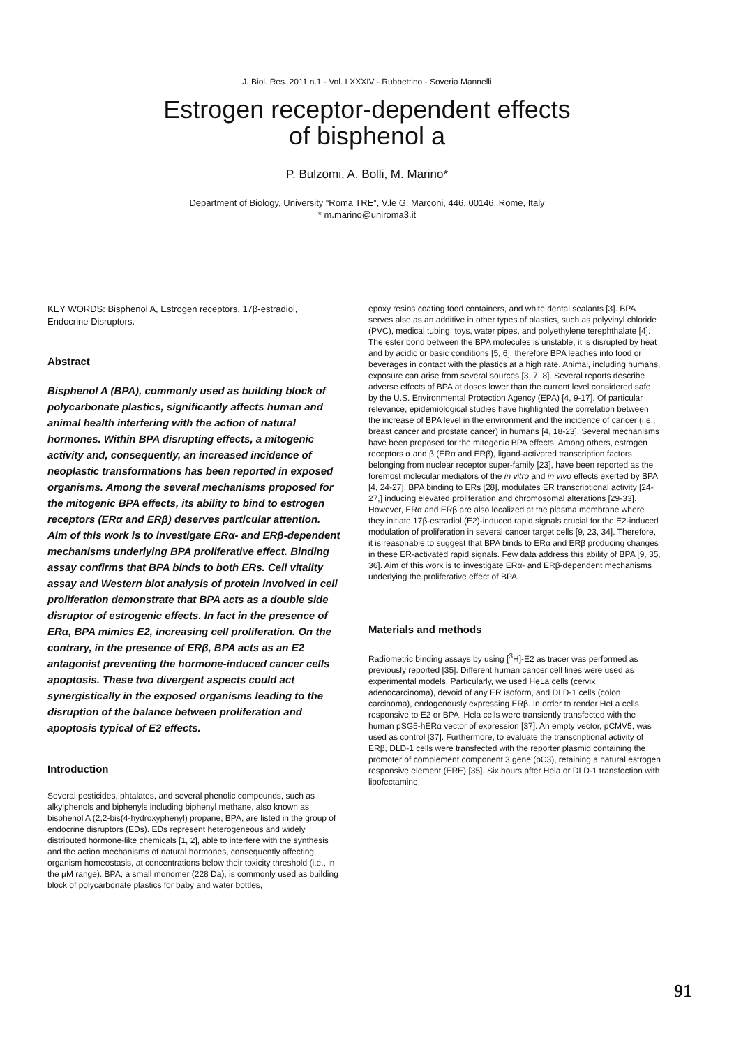J. Biol. Res. 2011 n.1 - Vol. LXXXIV - Rubbettino - Soveria Mannelli
Estrogen receptor-dependent effects
of bisphenol a
P. Bulzomi, A. Bolli, M. Marino*
Department of Biology, University “Roma TRE”, V.le G. Marconi, 446, 00146, Rome, Italy
* m.marino@uniroma3.it
KEY WORDS: Bisphenol A, Estrogen receptors, 17β-estradiol, Endocrine Disruptors.
Abstract
Bisphenol A (BPA), commonly used as building block of polycarbonate plastics, significantly affects human and animal health interfering with the action of natural hormones. Within BPA disrupting effects, a mitogenic activity and, consequently, an increased incidence of neoplastic transformations has been reported in exposed organisms. Among the several mechanisms proposed for the mitogenic BPA effects, its ability to bind to estrogen receptors (ERα and ERβ) deserves particular attention. Aim of this work is to investigate ERα- and ERβ-dependent mechanisms underlying BPA proliferative effect. Binding assay confirms that BPA binds to both ERs. Cell vitality assay and Western blot analysis of protein involved in cell proliferation demonstrate that BPA acts as a double side disruptor of estrogenic effects. In fact in the presence of ERα, BPA mimics E2, increasing cell proliferation. On the contrary, in the presence of ERβ, BPA acts as an E2 antagonist preventing the hormone-induced cancer cells apoptosis. These two divergent aspects could act synergistically in the exposed organisms leading to the disruption of the balance between proliferation and apoptosis typical of E2 effects.
Introduction
Several pesticides, phtalates, and several phenolic compounds, such as alkylphenols and biphenyls including biphenyl methane, also known as bisphenol A (2,2-bis(4-hydroxyphenyl) propane, BPA, are listed in the group of endocrine disruptors (EDs). EDs represent heterogeneous and widely distributed hormone-like chemicals [1, 2], able to interfere with the synthesis and the action mechanisms of natural hormones, consequently affecting organism homeostasis, at concentrations below their toxicity threshold (i.e., in the µM range). BPA, a small monomer (228 Da), is commonly used as building block of polycarbonate plastics for baby and water bottles,
epoxy resins coating food containers, and white dental sealants [3]. BPA serves also as an additive in other types of plastics, such as polyvinyl chloride (PVC), medical tubing, toys, water pipes, and polyethylene terephthalate [4]. The ester bond between the BPA molecules is unstable, it is disrupted by heat and by acidic or basic conditions [5, 6]; therefore BPA leaches into food or beverages in contact with the plastics at a high rate. Animal, including humans, exposure can arise from several sources [3, 7, 8]. Several reports describe adverse effects of BPA at doses lower than the current level considered safe by the U.S. Environmental Protection Agency (EPA) [4, 9-17]. Of particular relevance, epidemiological studies have highlighted the correlation between the increase of BPA level in the environment and the incidence of cancer (i.e., breast cancer and prostate cancer) in humans [4, 18-23]. Several mechanisms have been proposed for the mitogenic BPA effects. Among others, estrogen receptors α and β (ERα and ERβ), ligand-activated transcription factors belonging from nuclear receptor super-family [23], have been reported as the foremost molecular mediators of the in vitro and in vivo effects exerted by BPA [4, 24-27]. BPA binding to ERs [28], modulates ER transcriptional activity [24-27,] inducing elevated proliferation and chromosomal alterations [29-33]. However, ERα and ERβ are also localized at the plasma membrane where they initiate 17β-estradiol (E2)-induced rapid signals crucial for the E2-induced modulation of proliferation in several cancer target cells [9, 23, 34]. Therefore, it is reasonable to suggest that BPA binds to ERα and ERβ producing changes in these ER-activated rapid signals. Few data address this ability of BPA [9, 35, 36]. Aim of this work is to investigate ERα- and ERβ-dependent mechanisms underlying the proliferative effect of BPA.
Materials and methods
Radiometric binding assays by using [<sup>3</sup>H]-E2 as tracer was performed as previously reported [35]. Different human cancer cell lines were used as experimental models. Particularly, we used HeLa cells (cervix adenocarcinoma), devoid of any ER isoform, and DLD-1 cells (colon carcinoma), endogenously expressing ERβ. In order to render HeLa cells responsive to E2 or BPA, Hela cells were transiently transfected with the human pSG5-hERα vector of expression [37]. An empty vector, pCMV5, was used as control [37]. Furthermore, to evaluate the transcriptional activity of ERβ, DLD-1 cells were transfected with the reporter plasmid containing the promoter of complement component 3 gene (pC3), retaining a natural estrogen responsive element (ERE) [35]. Six hours after Hela or DLD-1 transfection with lipofectamine,
91